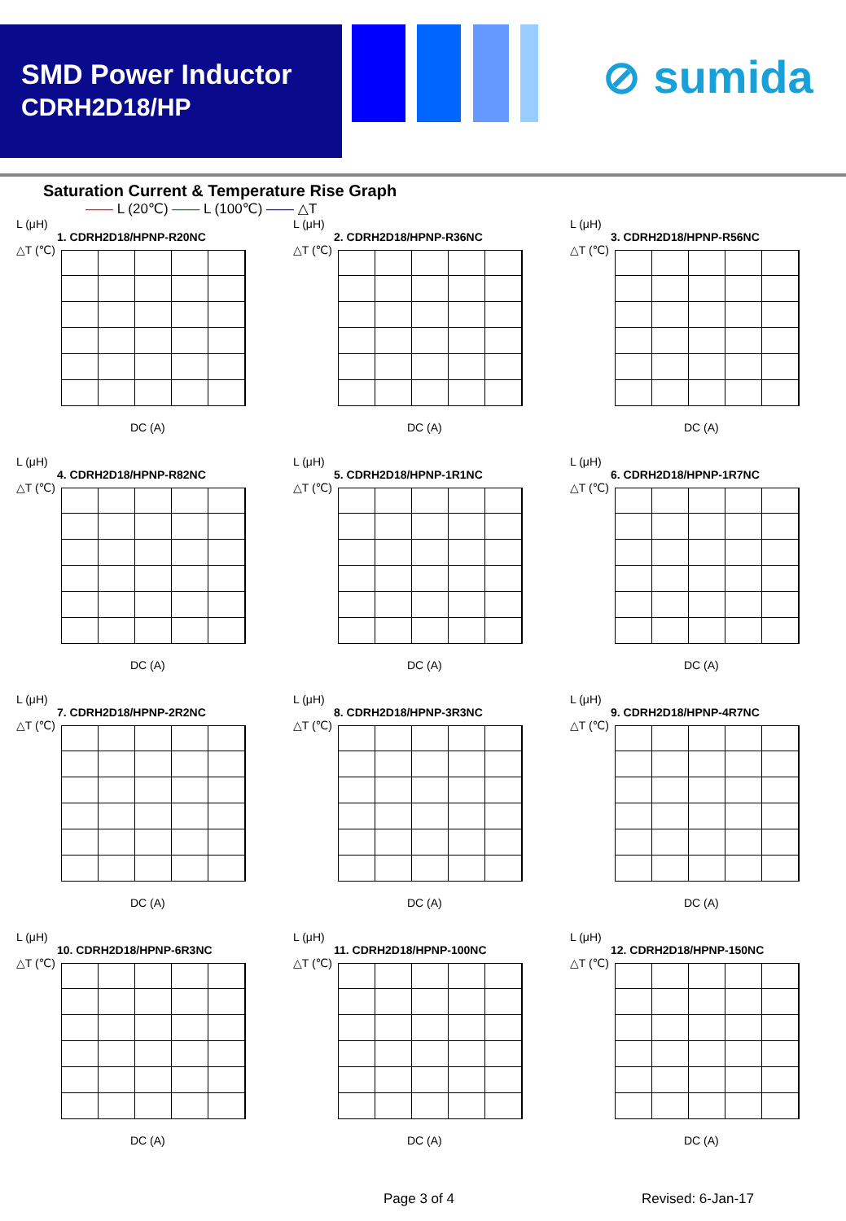SMD Power Inductor
CDRH2D18/HP
⊘ sumida
Saturation Current & Temperature Rise Graph
—— L (20℃) —— L (100℃) —— △T
L (μH)
1. CDRH2D18/HPNP-R20NC
△T (℃)
DC (A)
L (μH)
2. CDRH2D18/HPNP-R36NC
△T (℃)
DC (A)
L (μH)
3. CDRH2D18/HPNP-R56NC
△T (℃)
DC (A)
L (μH)
4. CDRH2D18/HPNP-R82NC
△T (℃)
DC (A)
L (μH)
5. CDRH2D18/HPNP-1R1NC
△T (℃)
DC (A)
L (μH)
6. CDRH2D18/HPNP-1R7NC
△T (℃)
DC (A)
L (μH)
7. CDRH2D18/HPNP-2R2NC
△T (℃)
DC (A)
L (μH)
8. CDRH2D18/HPNP-3R3NC
△T (℃)
DC (A)
L (μH)
9. CDRH2D18/HPNP-4R7NC
△T (℃)
DC (A)
L (μH)
10. CDRH2D18/HPNP-6R3NC
△T (℃)
DC (A)
L (μH)
11. CDRH2D18/HPNP-100NC
△T (℃)
DC (A)
L (μH)
12. CDRH2D18/HPNP-150NC
△T (℃)
DC (A)
Page 3 of 4 Revised: 6-Jan-17